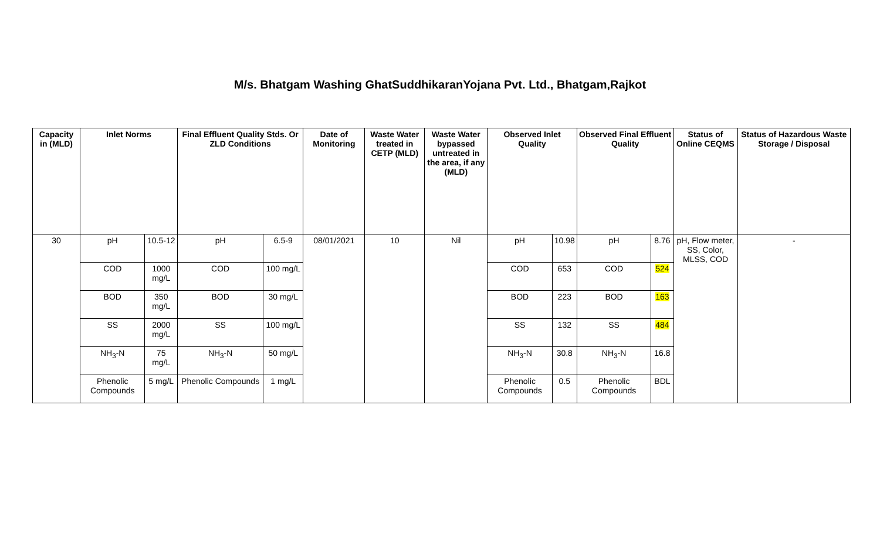M/s. Bhatgam Washing GhatSuddhikaranYojana Pvt. Ltd., Bhatgam,Rajkot
| Capacity in (MLD) | Inlet Norms | | Final Effluent Quality Stds. Or ZLD Conditions | | Date of Monitoring | Waste Water treated in CETP (MLD) | Waste Water bypassed untreated in the area, if any (MLD) | Observed Inlet Quality | | Observed Final Effluent Quality | | Status of Online CEQMS | Status of Hazardous Waste Storage / Disposal |
| --- | --- | --- | --- | --- | --- | --- | --- | --- | --- | --- | --- | --- | --- |
| 30 | pH | 10.5-12 | pH | 6.5-9 | 08/01/2021 | 10 | Nil | pH | 10.98 | pH | 8.76 | pH, Flow meter, SS, Color, MLSS, COD | - |
| | COD | 1000 mg/L | COD | 100 mg/L | | | | COD | 653 | COD | 524 | | |
| | BOD | 350 mg/L | BOD | 30 mg/L | | | | BOD | 223 | BOD | 163 | | |
| | SS | 2000 mg/L | SS | 100 mg/L | | | | SS | 132 | SS | 484 | | |
| | NH<sub>3</sub>-N | 75 mg/L | NH<sub>3</sub>-N | 50 mg/L | | | | NH<sub>3</sub>-N | 30.8 | NH<sub>3</sub>-N | 16.8 | | |
| | Phenolic Compounds | 5 mg/L | Phenolic Compounds | 1 mg/L | | | | Phenolic Compounds | 0.5 | Phenolic Compounds | BDL | | |